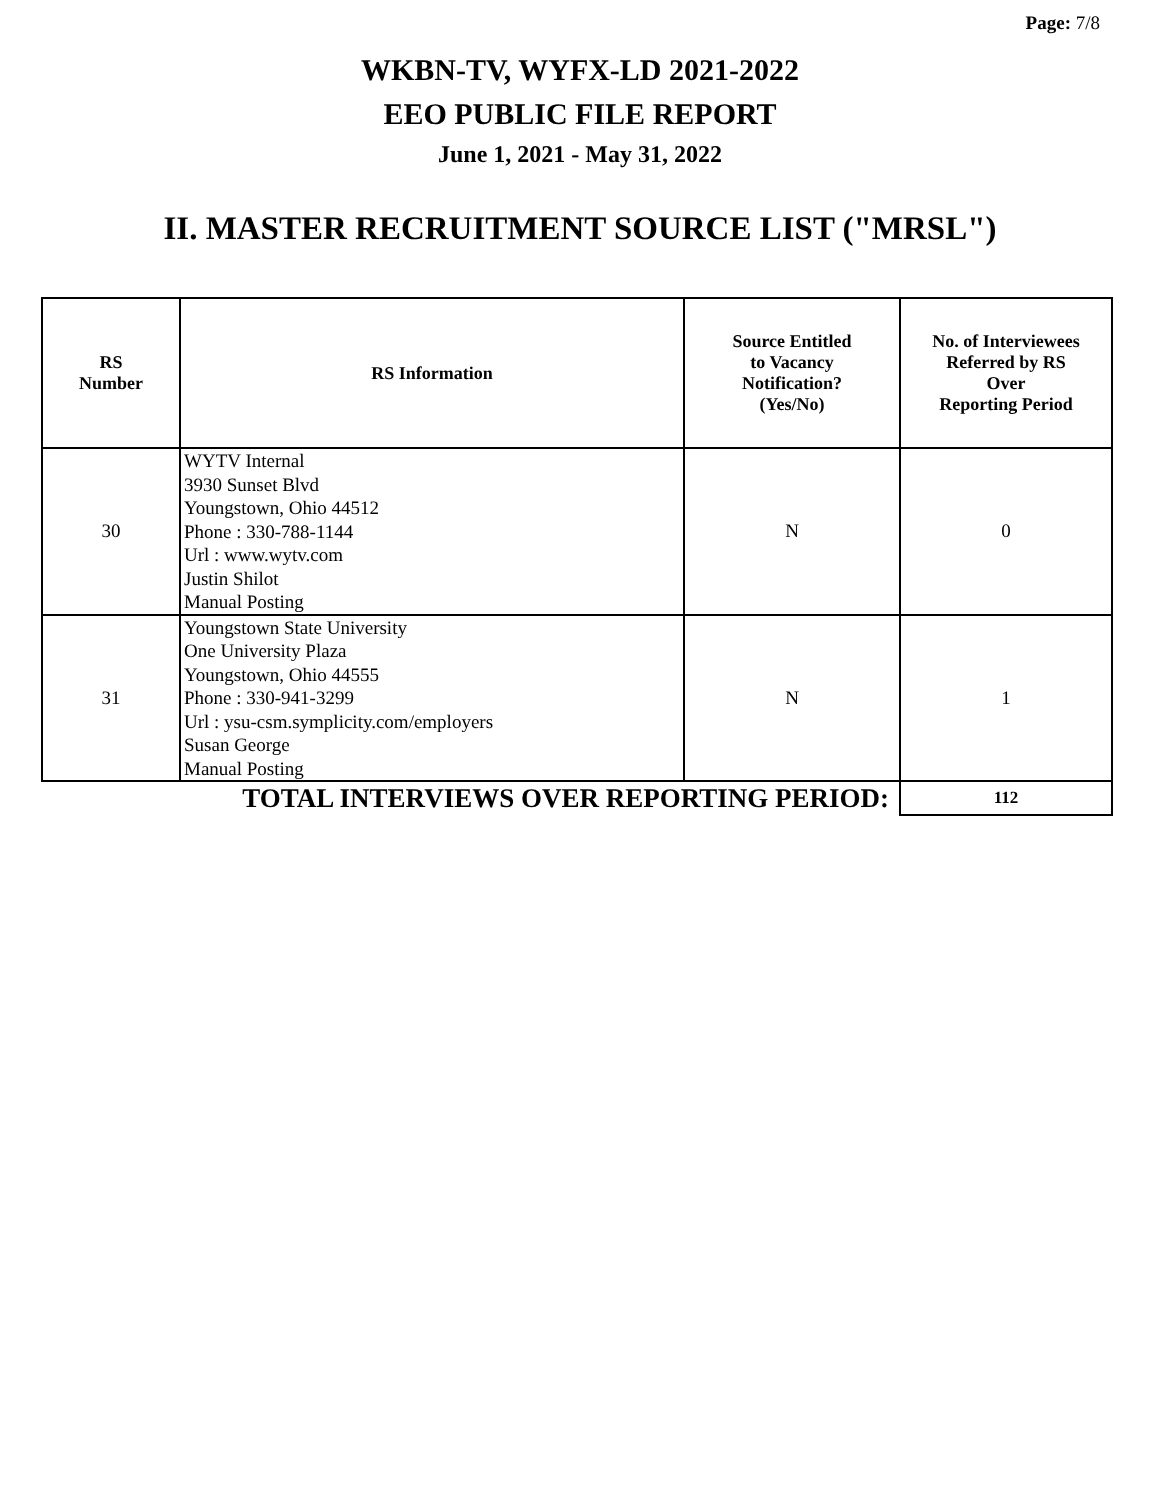Page: 7/8
WKBN-TV, WYFX-LD 2021-2022
EEO PUBLIC FILE REPORT
June 1, 2021 - May 31, 2022
II. MASTER RECRUITMENT SOURCE LIST ("MRSL")
| RS Number | RS Information | Source Entitled to Vacancy Notification? (Yes/No) | No. of Interviewees Referred by RS Over Reporting Period |
| --- | --- | --- | --- |
| 30 | WYTV Internal 3930 Sunset Blvd Youngstown, Ohio 44512 Phone : 330-788-1144 Url : www.wytv.com Justin Shilot Manual Posting | N | 0 |
| 31 | Youngstown State University One University Plaza Youngstown, Ohio 44555 Phone : 330-941-3299 Url : ysu-csm.symplicity.com/employers Susan George Manual Posting | N | 1 |
| TOTAL INTERVIEWS OVER REPORTING PERIOD: | | | 112 |